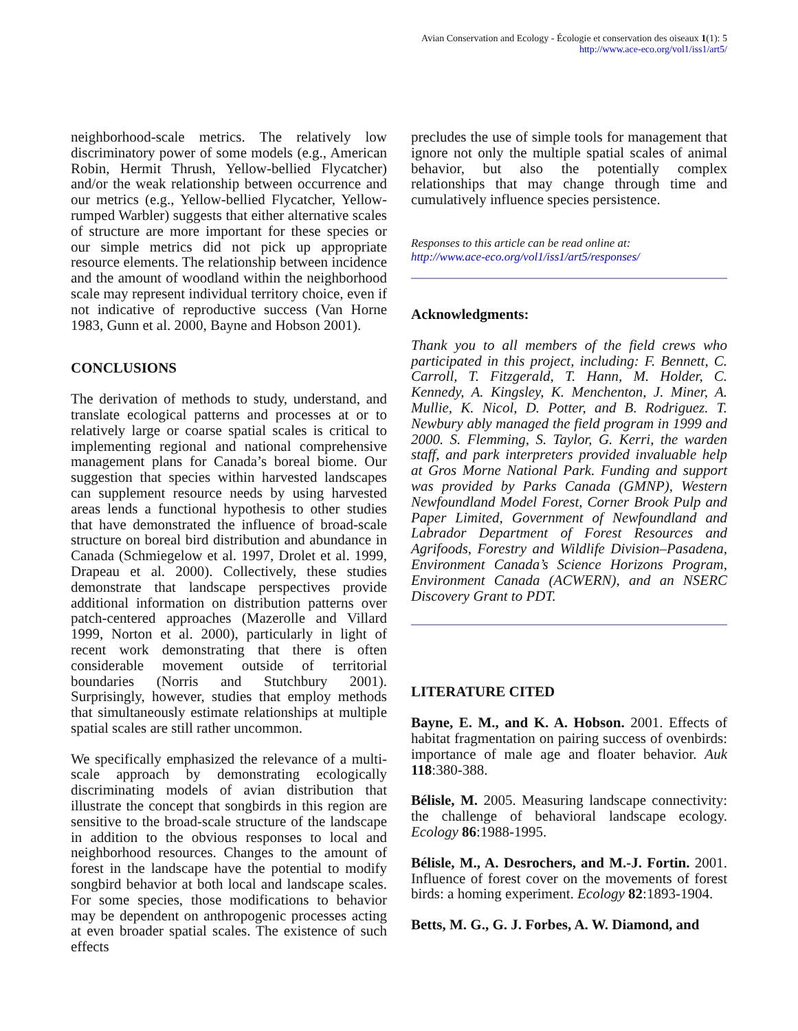Avian Conservation and Ecology - Écologie et conservation des oiseaux 1(1): 5
http://www.ace-eco.org/vol1/iss1/art5/
neighborhood-scale metrics. The relatively low discriminatory power of some models (e.g., American Robin, Hermit Thrush, Yellow-bellied Flycatcher) and/or the weak relationship between occurrence and our metrics (e.g., Yellow-bellied Flycatcher, Yellow-rumped Warbler) suggests that either alternative scales of structure are more important for these species or our simple metrics did not pick up appropriate resource elements. The relationship between incidence and the amount of woodland within the neighborhood scale may represent individual territory choice, even if not indicative of reproductive success (Van Horne 1983, Gunn et al. 2000, Bayne and Hobson 2001).
CONCLUSIONS
The derivation of methods to study, understand, and translate ecological patterns and processes at or to relatively large or coarse spatial scales is critical to implementing regional and national comprehensive management plans for Canada’s boreal biome. Our suggestion that species within harvested landscapes can supplement resource needs by using harvested areas lends a functional hypothesis to other studies that have demonstrated the influence of broad-scale structure on boreal bird distribution and abundance in Canada (Schmiegelow et al. 1997, Drolet et al. 1999, Drapeau et al. 2000). Collectively, these studies demonstrate that landscape perspectives provide additional information on distribution patterns over patch-centered approaches (Mazerolle and Villard 1999, Norton et al. 2000), particularly in light of recent work demonstrating that there is often considerable movement outside of territorial boundaries (Norris and Stutchbury 2001). Surprisingly, however, studies that employ methods that simultaneously estimate relationships at multiple spatial scales are still rather uncommon.
We specifically emphasized the relevance of a multi-scale approach by demonstrating ecologically discriminating models of avian distribution that illustrate the concept that songbirds in this region are sensitive to the broad-scale structure of the landscape in addition to the obvious responses to local and neighborhood resources. Changes to the amount of forest in the landscape have the potential to modify songbird behavior at both local and landscape scales. For some species, those modifications to behavior may be dependent on anthropogenic processes acting at even broader spatial scales. The existence of such effects
precludes the use of simple tools for management that ignore not only the multiple spatial scales of animal behavior, but also the potentially complex relationships that may change through time and cumulatively influence species persistence.
Responses to this article can be read online at:
http://www.ace-eco.org/vol1/iss1/art5/responses/
Acknowledgments:
Thank you to all members of the field crews who participated in this project, including: F. Bennett, C. Carroll, T. Fitzgerald, T. Hann, M. Holder, C. Kennedy, A. Kingsley, K. Menchenton, J. Miner, A. Mullie, K. Nicol, D. Potter, and B. Rodriguez. T. Newbury ably managed the field program in 1999 and 2000. S. Flemming, S. Taylor, G. Kerri, the warden staff, and park interpreters provided invaluable help at Gros Morne National Park. Funding and support was provided by Parks Canada (GMNP), Western Newfoundland Model Forest, Corner Brook Pulp and Paper Limited, Government of Newfoundland and Labrador Department of Forest Resources and Agrifoods, Forestry and Wildlife Division–Pasadena, Environment Canada’s Science Horizons Program, Environment Canada (ACWERN), and an NSERC Discovery Grant to PDT.
LITERATURE CITED
Bayne, E. M., and K. A. Hobson. 2001. Effects of habitat fragmentation on pairing success of ovenbirds: importance of male age and floater behavior. Auk 118:380-388.
Bélisle, M. 2005. Measuring landscape connectivity: the challenge of behavioral landscape ecology. Ecology 86:1988-1995.
Bélisle, M., A. Desrochers, and M.-J. Fortin. 2001. Influence of forest cover on the movements of forest birds: a homing experiment. Ecology 82:1893-1904.
Betts, M. G., G. J. Forbes, A. W. Diamond, and